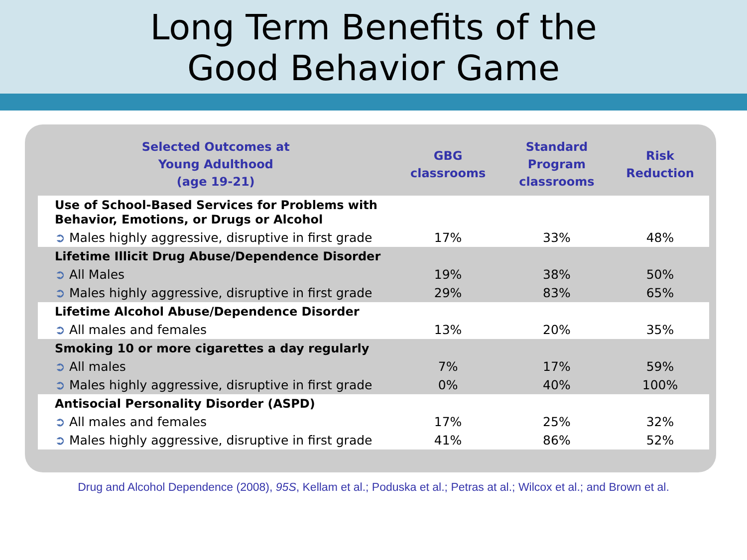Long Term Benefits of the
Good Behavior Game
| Selected Outcomes at Young Adulthood (age 19-21) | GBG classrooms | Standard Program classrooms | Risk Reduction |
| --- | --- | --- | --- |
| Use of School-Based Services for Problems with Behavior, Emotions, or Drugs or Alcohol | | | |
| ➲ Males highly aggressive, disruptive in first grade | 17% | 33% | 48% |
| Lifetime Illicit Drug Abuse/Dependence Disorder | | | |
| ➲ All Males | 19% | 38% | 50% |
| ➲ Males highly aggressive, disruptive in first grade | 29% | 83% | 65% |
| Lifetime Alcohol Abuse/Dependence Disorder | | | |
| ➲ All males and females | 13% | 20% | 35% |
| Smoking 10 or more cigarettes a day regularly | | | |
| ➲ All males | 7% | 17% | 59% |
| ➲ Males highly aggressive, disruptive in first grade | 0% | 40% | 100% |
| Antisocial Personality Disorder (ASPD) | | | |
| ➲ All males and females | 17% | 25% | 32% |
| ➲ Males highly aggressive, disruptive in first grade | 41% | 86% | 52% |
Drug and Alcohol Dependence (2008), 95S, Kellam et al.; Poduska et al.; Petras at al.; Wilcox et al.; and Brown et al.